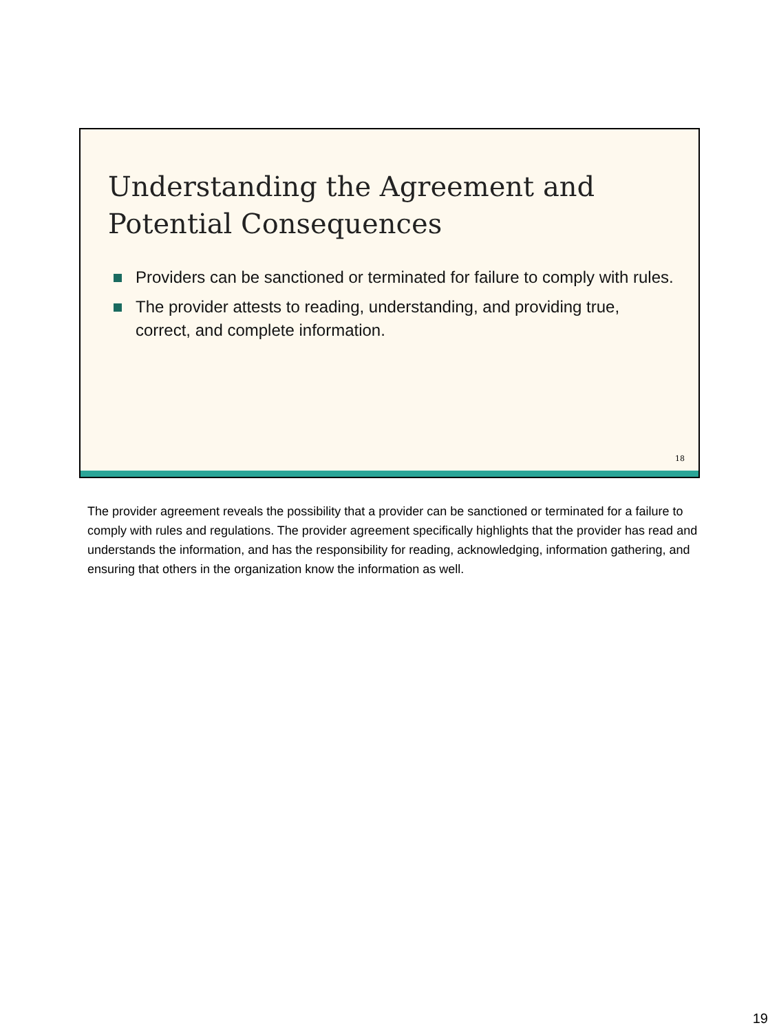Understanding the Agreement and Potential Consequences
Providers can be sanctioned or terminated for failure to comply with rules.
The provider attests to reading, understanding, and providing true, correct, and complete information.
18
The provider agreement reveals the possibility that a provider can be sanctioned or terminated for a failure to comply with rules and regulations. The provider agreement specifically highlights that the provider has read and understands the information, and has the responsibility for reading, acknowledging, information gathering, and ensuring that others in the organization know the information as well.
19